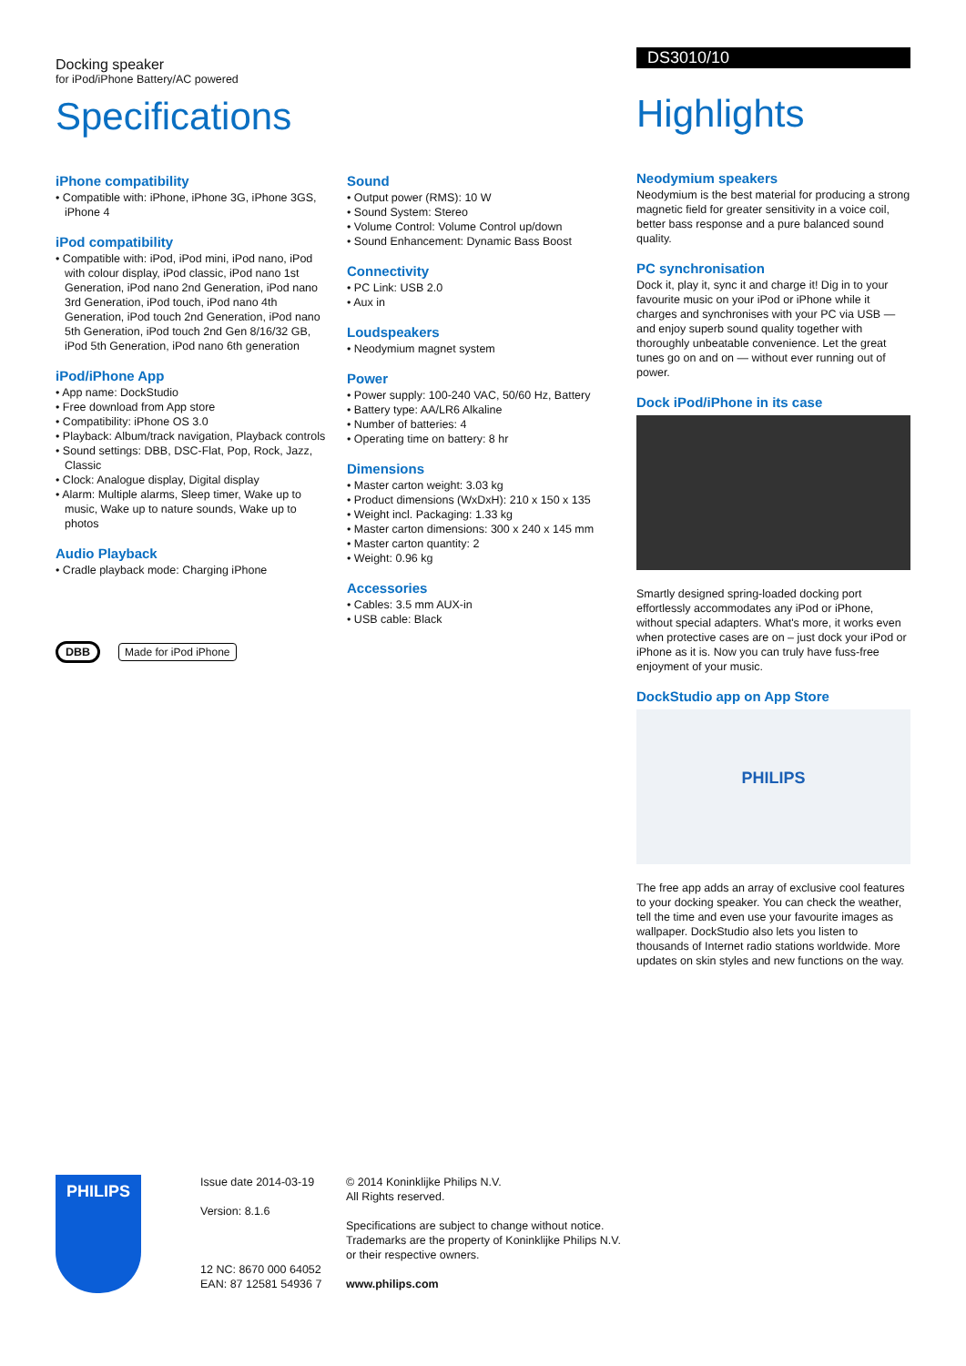Docking speaker
for iPod/iPhone Battery/AC powered
Specifications
iPhone compatibility
• Compatible with: iPhone, iPhone 3G, iPhone 3GS, iPhone 4
iPod compatibility
• Compatible with: iPod, iPod mini, iPod nano, iPod with colour display, iPod classic, iPod nano 1st Generation, iPod nano 2nd Generation, iPod nano 3rd Generation, iPod touch, iPod nano 4th Generation, iPod touch 2nd Generation, iPod nano 5th Generation, iPod touch 2nd Gen 8/16/32 GB, iPod 5th Generation, iPod nano 6th generation
iPod/iPhone App
• App name: DockStudio
• Free download from App store
• Compatibility: iPhone OS 3.0
• Playback: Album/track navigation, Playback controls
• Sound settings: DBB, DSC-Flat, Pop, Rock, Jazz, Classic
• Clock: Analogue display, Digital display
• Alarm: Multiple alarms, Sleep timer, Wake up to music, Wake up to nature sounds, Wake up to photos
Audio Playback
• Cradle playback mode: Charging iPhone
DBB Made for iPod iPhone
Sound
• Output power (RMS): 10 W
• Sound System: Stereo
• Volume Control: Volume Control up/down
• Sound Enhancement: Dynamic Bass Boost
Connectivity
• PC Link: USB 2.0
• Aux in
Loudspeakers
• Neodymium magnet system
Power
• Power supply: 100-240 VAC, 50/60 Hz, Battery
• Battery type: AA/LR6 Alkaline
• Number of batteries: 4
• Operating time on battery: 8 hr
Dimensions
• Master carton weight: 3.03 kg
• Product dimensions (WxDxH): 210 x 150 x 135
• Weight incl. Packaging: 1.33 kg
• Master carton dimensions: 300 x 240 x 145 mm
• Master carton quantity: 2
• Weight: 0.96 kg
Accessories
• Cables: 3.5 mm AUX-in
• USB cable: Black
DS3010/10
Highlights
Neodymium speakers
Neodymium is the best material for producing a strong magnetic field for greater sensitivity in a voice coil, better bass response and a pure balanced sound quality.
PC synchronisation
Dock it, play it, sync it and charge it! Dig in to your favourite music on your iPod or iPhone while it charges and synchronises with your PC via USB — and enjoy superb sound quality together with thoroughly unbeatable convenience. Let the great tunes go on and on — without ever running out of power.
Dock iPod/iPhone in its case
Smartly designed spring-loaded docking port effortlessly accommodates any iPod or iPhone, without special adapters. What's more, it works even when protective cases are on – just dock your iPod or iPhone as it is. Now you can truly have fuss-free enjoyment of your music.
DockStudio app on App Store
PHILIPS
The free app adds an array of exclusive cool features to your docking speaker. You can check the weather, tell the time and even use your favourite images as wallpaper. DockStudio also lets you listen to thousands of Internet radio stations worldwide. More updates on skin styles and new functions on the way.
PHILIPS
Issue date 2014-03-19
Version: 8.1.6
12 NC: 8670 000 64052
EAN: 87 12581 54936 7
© 2014 Koninklijke Philips N.V.
All Rights reserved.
Specifications are subject to change without notice.
Trademarks are the property of Koninklijke Philips N.V.
or their respective owners.
www.philips.com